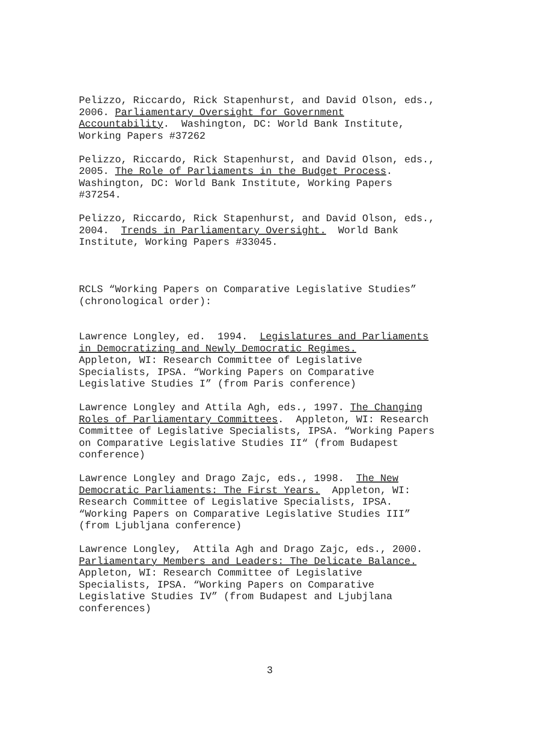Pelizzo, Riccardo, Rick Stapenhurst, and David Olson, eds., 2006. Parliamentary Oversight for Government Accountability. Washington, DC: World Bank Institute, Working Papers #37262
Pelizzo, Riccardo, Rick Stapenhurst, and David Olson, eds., 2005. The Role of Parliaments in the Budget Process. Washington, DC: World Bank Institute, Working Papers #37254.
Pelizzo, Riccardo, Rick Stapenhurst, and David Olson, eds., 2004. Trends in Parliamentary Oversight. World Bank Institute, Working Papers #33045.
RCLS “Working Papers on Comparative Legislative Studies” (chronological order):
Lawrence Longley, ed. 1994. Legislatures and Parliaments in Democratizing and Newly Democratic Regimes. Appleton, WI: Research Committee of Legislative Specialists, IPSA. “Working Papers on Comparative Legislative Studies I” (from Paris conference)
Lawrence Longley and Attila Agh, eds., 1997. The Changing Roles of Parliamentary Committees. Appleton, WI: Research Committee of Legislative Specialists, IPSA. “Working Papers on Comparative Legislative Studies II“ (from Budapest conference)
Lawrence Longley and Drago Zajc, eds., 1998. The New Democratic Parliaments: The First Years. Appleton, WI: Research Committee of Legislative Specialists, IPSA. “Working Papers on Comparative Legislative Studies III” (from Ljubljana conference)
Lawrence Longley, Attila Agh and Drago Zajc, eds., 2000. Parliamentary Members and Leaders: The Delicate Balance. Appleton, WI: Research Committee of Legislative Specialists, IPSA. “Working Papers on Comparative Legislative Studies IV” (from Budapest and Ljubjlana conferences)
3